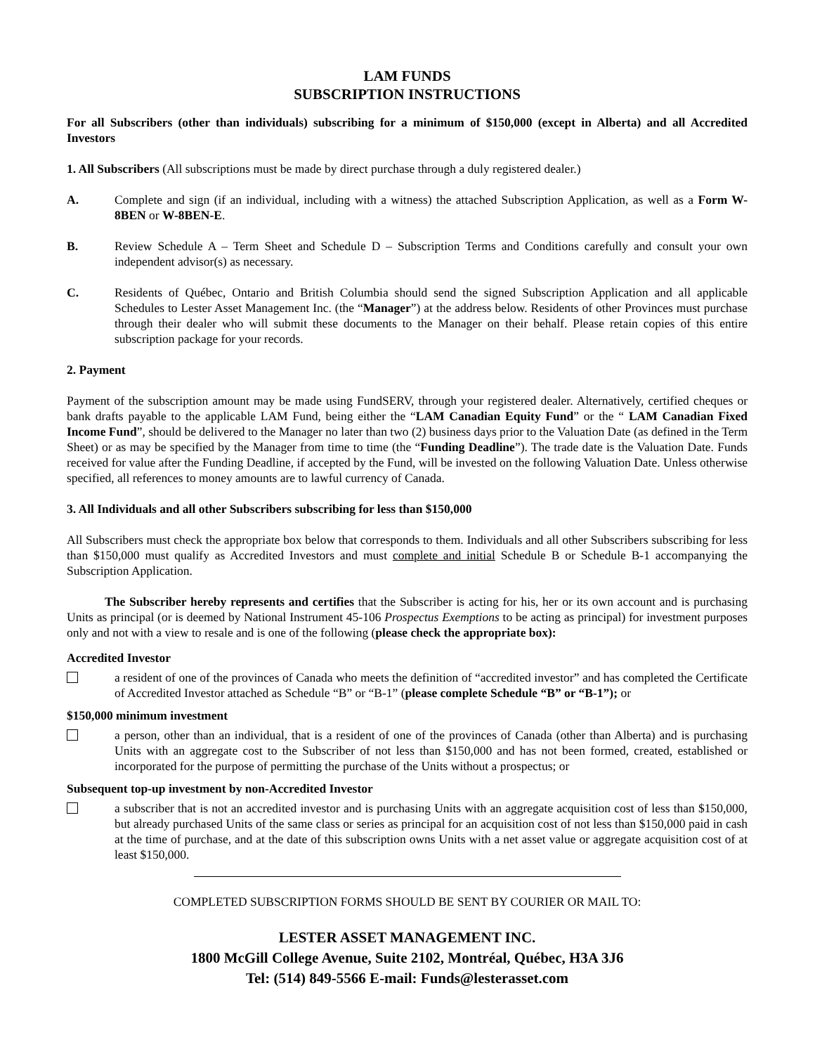LAM FUNDS
SUBSCRIPTION INSTRUCTIONS
For all Subscribers (other than individuals) subscribing for a minimum of $150,000 (except in Alberta) and all Accredited Investors
1. All Subscribers (All subscriptions must be made by direct purchase through a duly registered dealer.)
A. Complete and sign (if an individual, including with a witness) the attached Subscription Application, as well as a Form W-8BEN or W-8BEN-E.
B. Review Schedule A – Term Sheet and Schedule D – Subscription Terms and Conditions carefully and consult your own independent advisor(s) as necessary.
C. Residents of Québec, Ontario and British Columbia should send the signed Subscription Application and all applicable Schedules to Lester Asset Management Inc. (the “Manager”) at the address below. Residents of other Provinces must purchase through their dealer who will submit these documents to the Manager on their behalf. Please retain copies of this entire subscription package for your records.
2. Payment
Payment of the subscription amount may be made using FundSERV, through your registered dealer. Alternatively, certified cheques or bank drafts payable to the applicable LAM Fund, being either the “LAM Canadian Equity Fund” or the “ LAM Canadian Fixed Income Fund”, should be delivered to the Manager no later than two (2) business days prior to the Valuation Date (as defined in the Term Sheet) or as may be specified by the Manager from time to time (the “Funding Deadline”). The trade date is the Valuation Date. Funds received for value after the Funding Deadline, if accepted by the Fund, will be invested on the following Valuation Date. Unless otherwise specified, all references to money amounts are to lawful currency of Canada.
3. All Individuals and all other Subscribers subscribing for less than $150,000
All Subscribers must check the appropriate box below that corresponds to them. Individuals and all other Subscribers subscribing for less than $150,000 must qualify as Accredited Investors and must complete and initial Schedule B or Schedule B-1 accompanying the Subscription Application.
The Subscriber hereby represents and certifies that the Subscriber is acting for his, her or its own account and is purchasing Units as principal (or is deemed by National Instrument 45-106 Prospectus Exemptions to be acting as principal) for investment purposes only and not with a view to resale and is one of the following (please check the appropriate box):
Accredited Investor
a resident of one of the provinces of Canada who meets the definition of “accredited investor” and has completed the Certificate of Accredited Investor attached as Schedule “B” or “B-1” (please complete Schedule “B” or “B-1”); or
$150,000 minimum investment
a person, other than an individual, that is a resident of one of the provinces of Canada (other than Alberta) and is purchasing Units with an aggregate cost to the Subscriber of not less than $150,000 and has not been formed, created, established or incorporated for the purpose of permitting the purchase of the Units without a prospectus; or
Subsequent top-up investment by non-Accredited Investor
a subscriber that is not an accredited investor and is purchasing Units with an aggregate acquisition cost of less than $150,000, but already purchased Units of the same class or series as principal for an acquisition cost of not less than $150,000 paid in cash at the time of purchase, and at the date of this subscription owns Units with a net asset value or aggregate acquisition cost of at least $150,000.
COMPLETED SUBSCRIPTION FORMS SHOULD BE SENT BY COURIER OR MAIL TO:
LESTER ASSET MANAGEMENT INC.
1800 McGill College Avenue, Suite 2102, Montréal, Québec, H3A 3J6
Tel: (514) 849-5566 E-mail: Funds@lesterasset.com